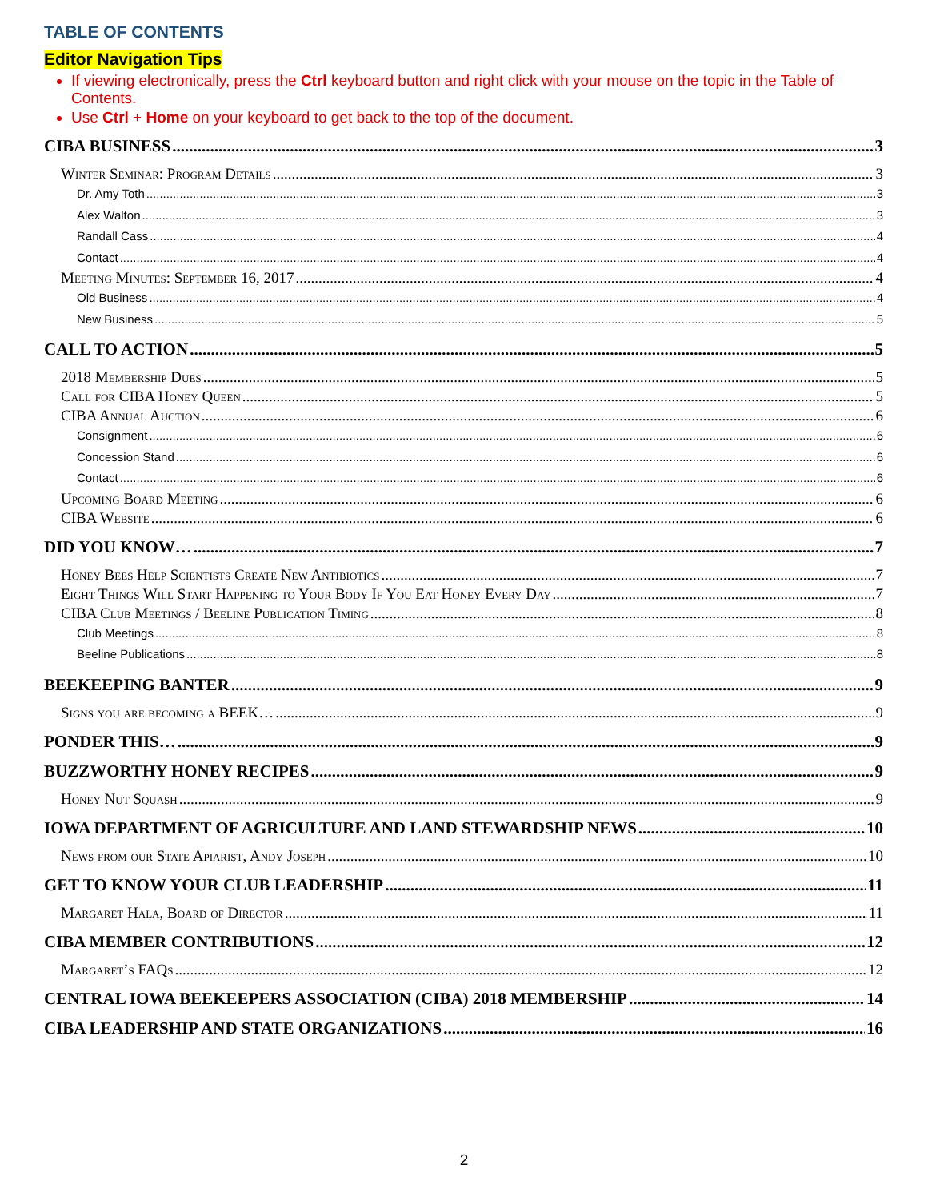TABLE OF CONTENTS
Editor Navigation Tips
If viewing electronically, press the Ctrl keyboard button and right click with your mouse on the topic in the Table of Contents.
Use Ctrl + Home on your keyboard to get back to the top of the document.
CIBA BUSINESS 3
Winter Seminar: Program Details 3
Dr. Amy Toth 3
Alex Walton 3
Randall Cass 4
Contact 4
Meeting Minutes: September 16, 2017 4
Old Business 4
New Business 5
CALL TO ACTION 5
2018 Membership Dues 5
Call for CIBA Honey Queen 5
CIBA Annual Auction 6
Consignment 6
Concession Stand 6
Contact 6
Upcoming Board Meeting 6
CIBA Website 6
DID YOU KNOW… 7
Honey Bees Help Scientists Create New Antibiotics 7
Eight Things Will Start Happening to Your Body If You Eat Honey Every Day 7
CIBA Club Meetings / Beeline Publication Timing 8
Club Meetings 8
Beeline Publications 8
BEEKEEPING BANTER 9
Signs you are becoming a BEEK… 9
PONDER THIS… 9
BUZZWORTHY HONEY RECIPES 9
Honey Nut Squash 9
IOWA DEPARTMENT OF AGRICULTURE AND LAND STEWARDSHIP NEWS 10
News from our State Apiarist, Andy Joseph 10
GET TO KNOW YOUR CLUB LEADERSHIP 11
Margaret Hala, Board of Director 11
CIBA MEMBER CONTRIBUTIONS 12
Margaret’s FAQs 12
CENTRAL IOWA BEEKEEPERS ASSOCIATION (CIBA) 2018 MEMBERSHIP 14
CIBA LEADERSHIP AND STATE ORGANIZATIONS 16
2